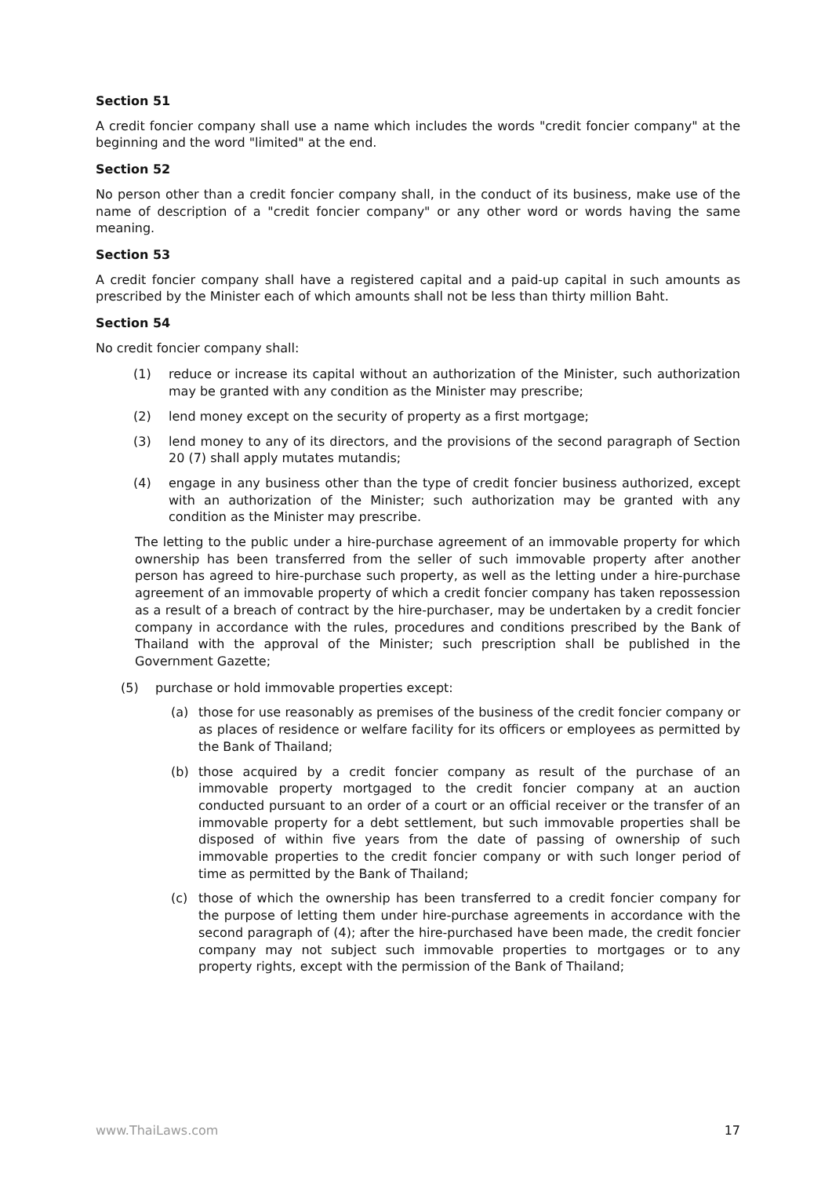Section 51
A credit foncier company shall use a name which includes the words "credit foncier company" at the beginning and the word "limited" at the end.
Section 52
No person other than a credit foncier company shall, in the conduct of its business, make use of the name of description of a "credit foncier company" or any other word or words having the same meaning.
Section 53
A credit foncier company shall have a registered capital and a paid-up capital in such amounts as prescribed by the Minister each of which amounts shall not be less than thirty million Baht.
Section 54
No credit foncier company shall:
(1) reduce or increase its capital without an authorization of the Minister, such authorization may be granted with any condition as the Minister may prescribe;
(2) lend money except on the security of property as a first mortgage;
(3) lend money to any of its directors, and the provisions of the second paragraph of Section 20 (7) shall apply mutates mutandis;
(4) engage in any business other than the type of credit foncier business authorized, except with an authorization of the Minister; such authorization may be granted with any condition as the Minister may prescribe.
The letting to the public under a hire-purchase agreement of an immovable property for which ownership has been transferred from the seller of such immovable property after another person has agreed to hire-purchase such property, as well as the letting under a hire-purchase agreement of an immovable property of which a credit foncier company has taken repossession as a result of a breach of contract by the hire-purchaser, may be undertaken by a credit foncier company in accordance with the rules, procedures and conditions prescribed by the Bank of Thailand with the approval of the Minister; such prescription shall be published in the Government Gazette;
(5) purchase or hold immovable properties except:
(a) those for use reasonably as premises of the business of the credit foncier company or as places of residence or welfare facility for its officers or employees as permitted by the Bank of Thailand;
(b) those acquired by a credit foncier company as result of the purchase of an immovable property mortgaged to the credit foncier company at an auction conducted pursuant to an order of a court or an official receiver or the transfer of an immovable property for a debt settlement, but such immovable properties shall be disposed of within five years from the date of passing of ownership of such immovable properties to the credit foncier company or with such longer period of time as permitted by the Bank of Thailand;
(c) those of which the ownership has been transferred to a credit foncier company for the purpose of letting them under hire-purchase agreements in accordance with the second paragraph of (4); after the hire-purchased have been made, the credit foncier company may not subject such immovable properties to mortgages or to any property rights, except with the permission of the Bank of Thailand;
www.ThaiLaws.com 17